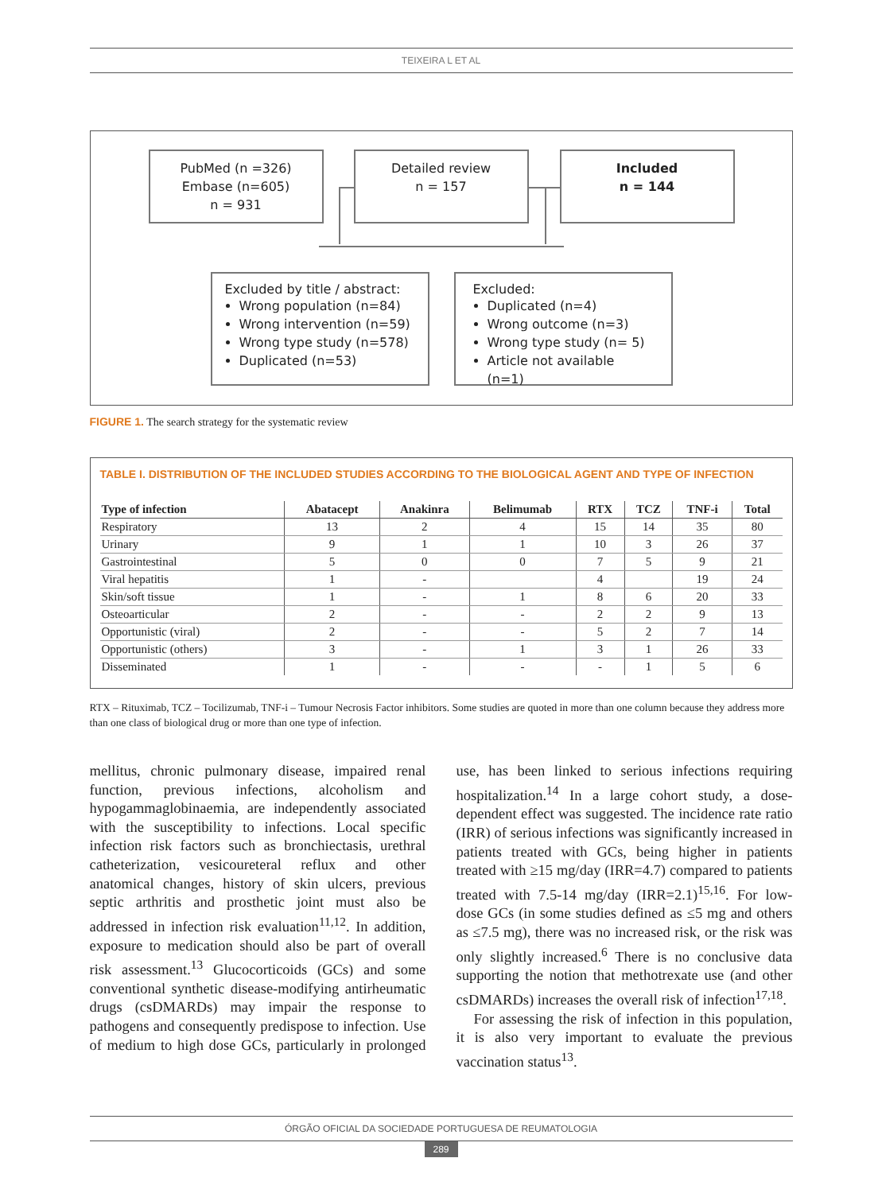TEIXEIRA L ET AL
PubMed (n =326)
Embase (n=605)
n = 931
Detailed review
n = 157
Included
n = 144
Excluded by title / abstract:
Wrong population (n=84)
Wrong intervention (n=59)
Wrong type study (n=578)
Duplicated (n=53)
Excluded:
Duplicated (n=4)
Wrong outcome (n=3)
Wrong type study (n= 5)
Article not available (n=1)
FIGURE 1. The search strategy for the systematic review
TABLE I. DISTRIBUTION OF THE INCLUDED STUDIES ACCORDING TO THE BIOLOGICAL AGENT AND TYPE OF INFECTION
| Type of infection | Abatacept | Anakinra | Belimumab | RTX | TCZ | TNF-i | Total |
| --- | --- | --- | --- | --- | --- | --- | --- |
| Respiratory | 13 | 2 | 4 | 15 | 14 | 35 | 80 |
| Urinary | 9 | 1 | 1 | 10 | 3 | 26 | 37 |
| Gastrointestinal | 5 | 0 | 0 | 7 | 5 | 9 | 21 |
| Viral hepatitis | 1 | - | | 4 | | 19 | 24 |
| Skin/soft tissue | 1 | - | 1 | 8 | 6 | 20 | 33 |
| Osteoarticular | 2 | - | - | 2 | 2 | 9 | 13 |
| Opportunistic (viral) | 2 | - | - | 5 | 2 | 7 | 14 |
| Opportunistic (others) | 3 | - | 1 | 3 | 1 | 26 | 33 |
| Disseminated | 1 | - | - | - | 1 | 5 | 6 |
RTX – Rituximab, TCZ – Tocilizumab, TNF-i – Tumour Necrosis Factor inhibitors. Some studies are quoted in more than one column because they address more than one class of biological drug or more than one type of infection.
mellitus, chronic pulmonary disease, impaired renal function, previous infections, alcoholism and hypogammaglobinaemia, are independently associated with the susceptibility to infections. Local specific infection risk factors such as bronchiectasis, urethral catheterization, vesicoureteral reflux and other anatomical changes, history of skin ulcers, previous septic arthritis and prosthetic joint must also be addressed in infection risk evaluation<sup>11,12</sup>. In addition, exposure to medication should also be part of overall risk assessment.<sup>13</sup> Glucocorticoids (GCs) and some conventional synthetic disease-modifying antirheumatic drugs (csDMARDs) may impair the response to pathogens and consequently predispose to infection. Use of medium to high dose GCs, particularly in prolonged use, has been linked to serious infections requiring hospitalization.<sup>14</sup> In a large cohort study, a dose-dependent effect was suggested. The incidence rate ratio (IRR) of serious infections was significantly increased in patients treated with GCs, being higher in patients treated with ≥15 mg/day (IRR=4.7) compared to patients treated with 7.5-14 mg/day (IRR=2.1)<sup>15,16</sup>. For low-dose GCs (in some studies defined as ≤5 mg and others as ≤7.5 mg), there was no increased risk, or the risk was only slightly increased.<sup>6</sup> There is no conclusive data supporting the notion that methotrexate use (and other csDMARDs) increases the overall risk of infection<sup>17,18</sup>.
For assessing the risk of infection in this population, it is also very important to evaluate the previous vaccination status<sup>13</sup>.
ÓRGÃO OFICIAL DA SOCIEDADE PORTUGUESA DE REUMATOLOGIA
289